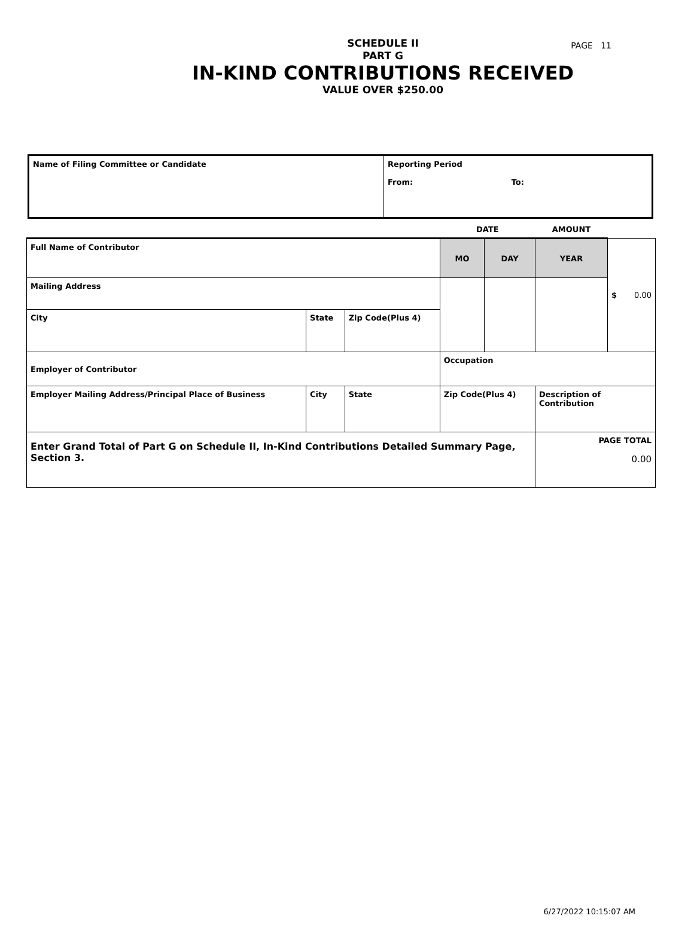PAGE 11
SCHEDULE II
PART G
IN-KIND CONTRIBUTIONS RECEIVED
VALUE OVER $250.00
| Name of Filing Committee or Candidate | Reporting Period From: To: |
| | | | | | DATE | | AMOUNT | |
| Full Name of Contributor | | | | | MO | DAY | YEAR | $ 0.00 |
| Mailing Address | | | | | | | | |
| City | | State | Zip Code(Plus 4) | | | | | |
| Employer of Contributor | | | | | Occupation | | | |
| Employer Mailing Address/Principal Place of Business | City | | State | Zip Code(Plus 4) | | | Description of Contribution | |
| Enter Grand Total of Part G on Schedule II, In-Kind Contributions Detailed Summary Page, Section 3. | | | | | | | PAGE TOTAL 0.00 | |
6/27/2022 10:15:07 AM